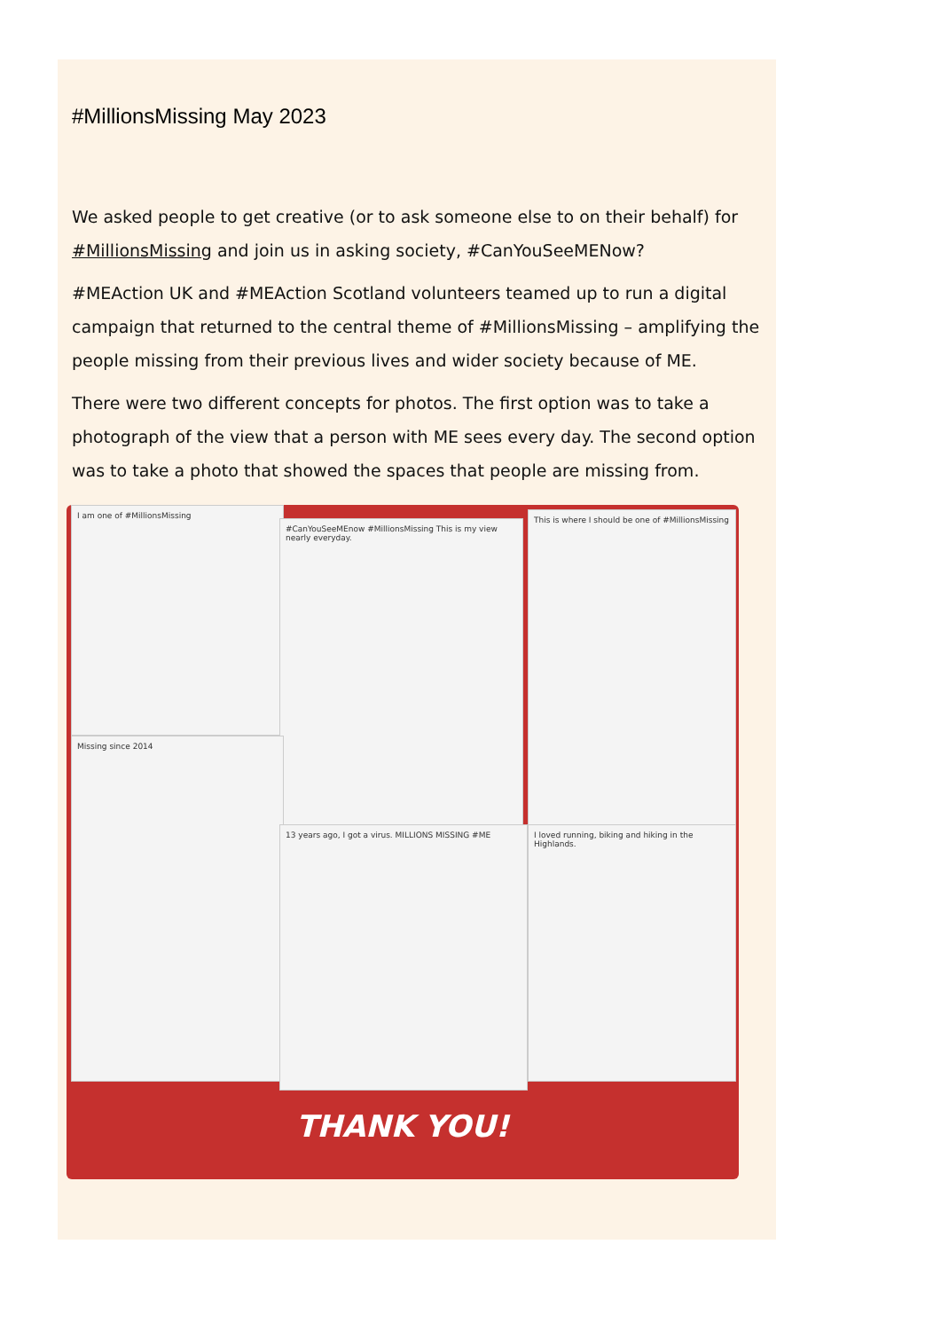#MillionsMissing May 2023
We asked people to get creative (or to ask someone else to on their behalf) for #MillionsMissing and join us in asking society, #CanYouSeeMENow?
#MEAction UK and #MEAction Scotland volunteers teamed up to run a digital campaign that returned to the central theme of #MillionsMissing – amplifying the people missing from their previous lives and wider society because of ME.
There were two different concepts for photos. The first option was to take a photograph of the view that a person with ME sees every day. The second option was to take a photo that showed the spaces that people are missing from.
I am one of #MillionsMissing
#CanYouSeeMEnow #MillionsMissing This is my view nearly everyday.
This is where I should be one of #MillionsMissing
Missing since 2014
13 years ago, I got a virus. MILLIONS MISSING #ME
I loved running, biking and hiking in the Highlands.
THANK YOU!